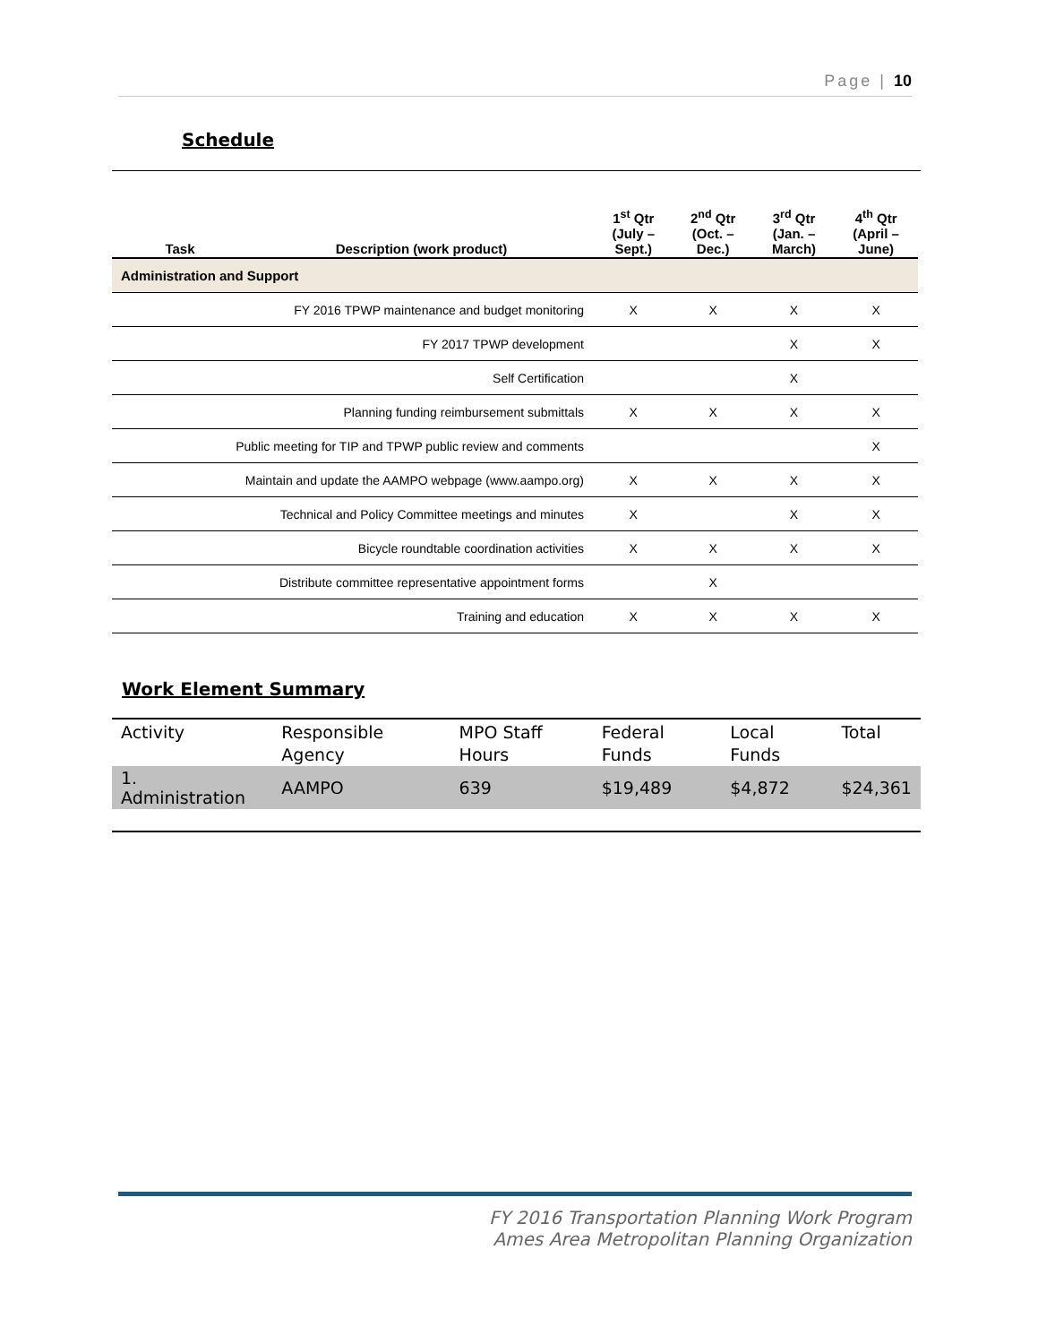Page | 10
Schedule
| Task | Description (work product) | 1<sup>st</sup> Qtr (July – Sept.) | 2<sup>nd</sup> Qtr (Oct. – Dec.) | 3<sup>rd</sup> Qtr (Jan. – March) | 4<sup>th</sup> Qtr (April – June) |
| --- | --- | --- | --- | --- | --- |
| Administration and Support | | | | | |
| FY 2016 TPWP maintenance and budget monitoring | | X | X | X | X |
| FY 2017 TPWP development | | | | X | X |
| Self Certification | | | | X | |
| Planning funding reimbursement submittals | | X | X | X | X |
| Public meeting for TIP and TPWP public review and comments | | | | | X |
| Maintain and update the AAMPO webpage (www.aampo.org) | | X | X | X | X |
| Technical and Policy Committee meetings and minutes | | X | | X | X |
| Bicycle roundtable coordination activities | | X | X | X | X |
| Distribute committee representative appointment forms | | | X | | |
| Training and education | | X | X | X | X |
Work Element Summary
| Activity | Responsible Agency | MPO Staff Hours | Federal Funds | Local Funds | Total |
| --- | --- | --- | --- | --- | --- |
| 1. Administration | AAMPO | 639 | $19,489 | $4,872 | $24,361 |
FY 2016 Transportation Planning Work Program
Ames Area Metropolitan Planning Organization